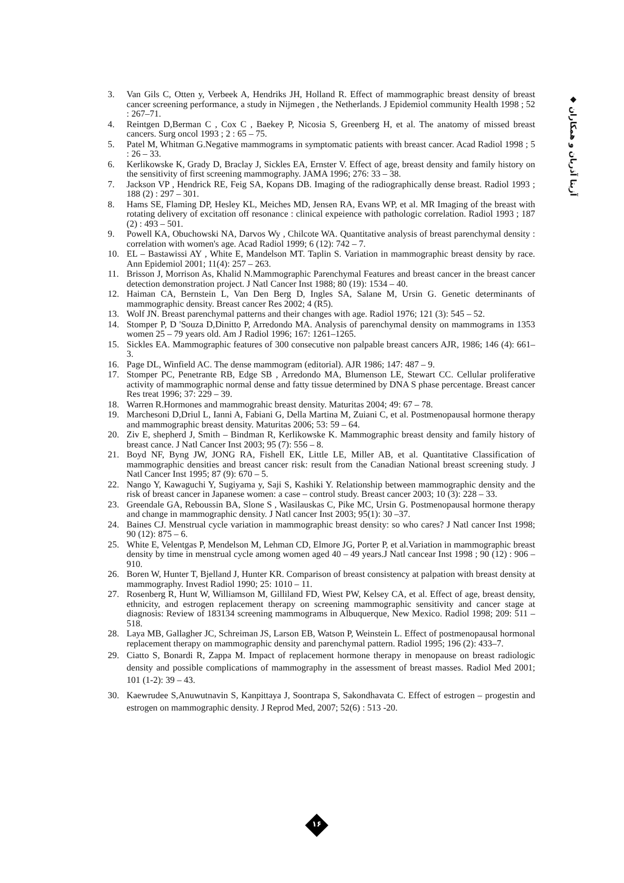◆ آزیتا آذریان و همکاران
3. Van Gils C, Otten y, Verbeek A, Hendriks JH, Holland R. Effect of mammographic breast density of breast cancer screening performance, a study in Nijmegen , the Netherlands. J Epidemiol community Health 1998 ; 52 : 267–71.
4. Reintgen D,Berman C , Cox C , Baekey P, Nicosia S, Greenberg H, et al. The anatomy of missed breast cancers. Surg oncol 1993 ; 2 : 65 – 75.
5. Patel M, Whitman G.Negative mammograms in symptomatic patients with breast cancer. Acad Radiol 1998 ; 5 : 26 – 33.
6. Kerlikowske K, Grady D, Braclay J, Sickles EA, Ernster V. Effect of age, breast density and family history on the sensitivity of first screening mammography. JAMA 1996; 276: 33 – 38.
7. Jackson VP , Hendrick RE, Feig SA, Kopans DB. Imaging of the radiographically dense breast. Radiol 1993 ; 188 (2) : 297 – 301.
8. Hams SE, Flaming DP, Hesley KL, Meiches MD, Jensen RA, Evans WP, et al. MR Imaging of the breast with rotating delivery of excitation off resonance : clinical expeience with pathologic correlation. Radiol 1993 ; 187 (2) : 493 – 501.
9. Powell KA, Obuchowski NA, Darvos Wy , Chilcote WA. Quantitative analysis of breast parenchymal density : correlation with women's age. Acad Radiol 1999; 6 (12): 742 – 7.
10. EL – Bastawissi AY , White E, Mandelson MT. Taplin S. Variation in mammographic breast density by race. Ann Epidemiol 2001; 11(4): 257 – 263.
11. Brisson J, Morrison As, Khalid N.Mammographic Parenchymal Features and breast cancer in the breast cancer detection demonstration project. J Natl Cancer Inst 1988; 80 (19): 1534 – 40.
12. Haiman CA, Bernstein L, Van Den Berg D, Ingles SA, Salane M, Ursin G. Genetic determinants of mammographic density. Breast cancer Res 2002; 4 (R5).
13. Wolf JN. Breast parenchymal patterns and their changes with age. Radiol 1976; 121 (3): 545 – 52.
14. Stomper P, D 'Souza D,Dinitto P, Arredondo MA. Analysis of parenchymal density on mammograms in 1353 women 25 – 79 years old. Am J Radiol 1996; 167: 1261–1265.
15. Sickles EA. Mammographic features of 300 consecutive non palpable breast cancers AJR, 1986; 146 (4): 661–3.
16. Page DL, Winfield AC. The dense mammogram (editorial). AJR 1986; 147: 487 – 9.
17. Stomper PC, Penetrante RB, Edge SB , Arredondo MA, Blumenson LE, Stewart CC. Cellular proliferative activity of mammographic normal dense and fatty tissue determined by DNA S phase percentage. Breast cancer Res treat 1996; 37: 229 – 39.
18. Warren R.Hormones and mammograhic breast density. Maturitas 2004; 49: 67 – 78.
19. Marchesoni D,Driul L, Ianni A, Fabiani G, Della Martina M, Zuiani C, et al. Postmenopausal hormone therapy and mammographic breast density. Maturitas 2006; 53: 59 – 64.
20. Ziv E, shepherd J, Smith – Bindman R, Kerlikowske K. Mammographic breast density and family history of breast cance. J Natl Cancer Inst 2003; 95 (7): 556 – 8.
21. Boyd NF, Byng JW, JONG RA, Fishell EK, Little LE, Miller AB, et al. Quantitative Classification of mammographic densities and breast cancer risk: result from the Canadian National breast screening study. J Natl Cancer Inst 1995; 87 (9): 670 – 5.
22. Nango Y, Kawaguchi Y, Sugiyama y, Saji S, Kashiki Y. Relationship between mammographic density and the risk of breast cancer in Japanese women: a case – control study. Breast cancer 2003; 10 (3): 228 – 33.
23. Greendale GA, Reboussin BA, Slone S , Wasilauskas C, Pike MC, Ursin G. Postmenopausal hormone therapy and change in mammographic density. J Natl cancer Inst 2003; 95(1): 30 –37.
24. Baines CJ. Menstrual cycle variation in mammographic breast density: so who cares? J Natl cancer Inst 1998; 90 (12): 875 – 6.
25. White E, Velentgas P, Mendelson M, Lehman CD, Elmore JG, Porter P, et al.Variation in mammographic breast density by time in menstrual cycle among women aged 40 – 49 years.J Natl cancear Inst 1998 ; 90 (12) : 906 – 910.
26. Boren W, Hunter T, Bjelland J, Hunter KR. Comparison of breast consistency at palpation with breast density at mammography. Invest Radiol 1990; 25: 1010 – 11.
27. Rosenberg R, Hunt W, Williamson M, Gilliland FD, Wiest PW, Kelsey CA, et al. Effect of age, breast density, ethnicity, and estrogen replacement therapy on screening mammographic sensitivity and cancer stage at diagnosis: Review of 183134 screening mammograms in Albuquerque, New Mexico. Radiol 1998; 209: 511 – 518.
28. Laya MB, Gallagher JC, Schreiman JS, Larson EB, Watson P, Weinstein L. Effect of postmenopausal hormonal replacement therapy on mammographic density and parenchymal pattern. Radiol 1995; 196 (2): 433–7.
29. Ciatto S, Bonardi R, Zappa M. Impact of replacement hormone therapy in menopause on breast radiologic density and possible complications of mammography in the assessment of breast masses. Radiol Med 2001; 101 (1-2): 39 – 43.
30. Kaewrudee S,Anuwutnavin S, Kanpittaya J, Soontrapa S, Sakondhavata C. Effect of estrogen – progestin and estrogen on mammographic density. J Reprod Med, 2007; 52(6) : 513 -20.
۱۶